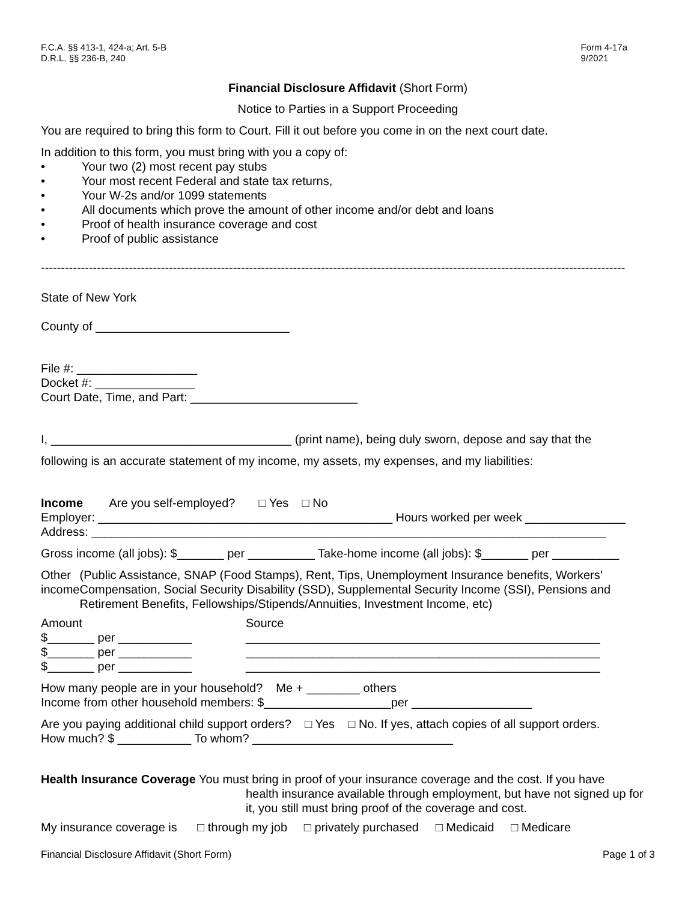F.C.A. §§ 413-1, 424-a; Art. 5-B
D.R.L. §§ 236-B, 240
Form 4-17a
9/2021
Financial Disclosure Affidavit (Short Form)
Notice to Parties in a Support Proceeding
You are required to bring this form to Court. Fill it out before you come in on the next court date.
In addition to this form, you must bring with you a copy of:
• Your two (2) most recent pay stubs
• Your most recent Federal and state tax returns,
• Your W-2s and/or 1099 statements
• All documents which prove the amount of other income and/or debt and loans
• Proof of health insurance coverage and cost
• Proof of public assistance
--------------------------------------------------------------------------------------------------------------------------------------------------------
State of New York
County of _____________________________
File #: __________________
Docket #: _______________
Court Date, Time, and Part: _________________________
I, ____________________________________ (print name), being duly sworn, depose and say that the
following is an accurate statement of my income, my assets, my expenses, and my liabilities:
Income Are you self-employed? □ Yes □ No
Employer: ____________________________________________ Hours worked per week _______________
Address: _____________________________________________________________________________
Gross income (all jobs): $_______ per __________ Take-home income (all jobs): $_______ per __________
Other income
(Public Assistance, SNAP (Food Stamps), Rent, Tips, Unemployment Insurance benefits, Workers’ Compensation, Social Security Disability (SSD), Supplemental Security Income (SSI), Pensions and Retirement Benefits, Fellowships/Stipends/Annuities, Investment Income, etc)
Amount
$_______ per ___________
$_______ per ___________
$_______ per ___________
Source
_____________________________________________________
_____________________________________________________
_____________________________________________________
How many people are in your household? Me + ________ others
Income from other household members: $___________________per __________________
Are you paying additional child support orders? □ Yes □ No. If yes, attach copies of all support orders.
How much? $ ___________ To whom? ______________________________
Health Insurance Coverage You must bring in proof of your insurance coverage and the cost. If you have
health insurance available through employment, but have not signed up for it, you still must bring proof of the coverage and cost.
My insurance coverage is □ through my job □ privately purchased □ Medicaid □ Medicare
Financial Disclosure Affidavit (Short Form) Page 1 of 3